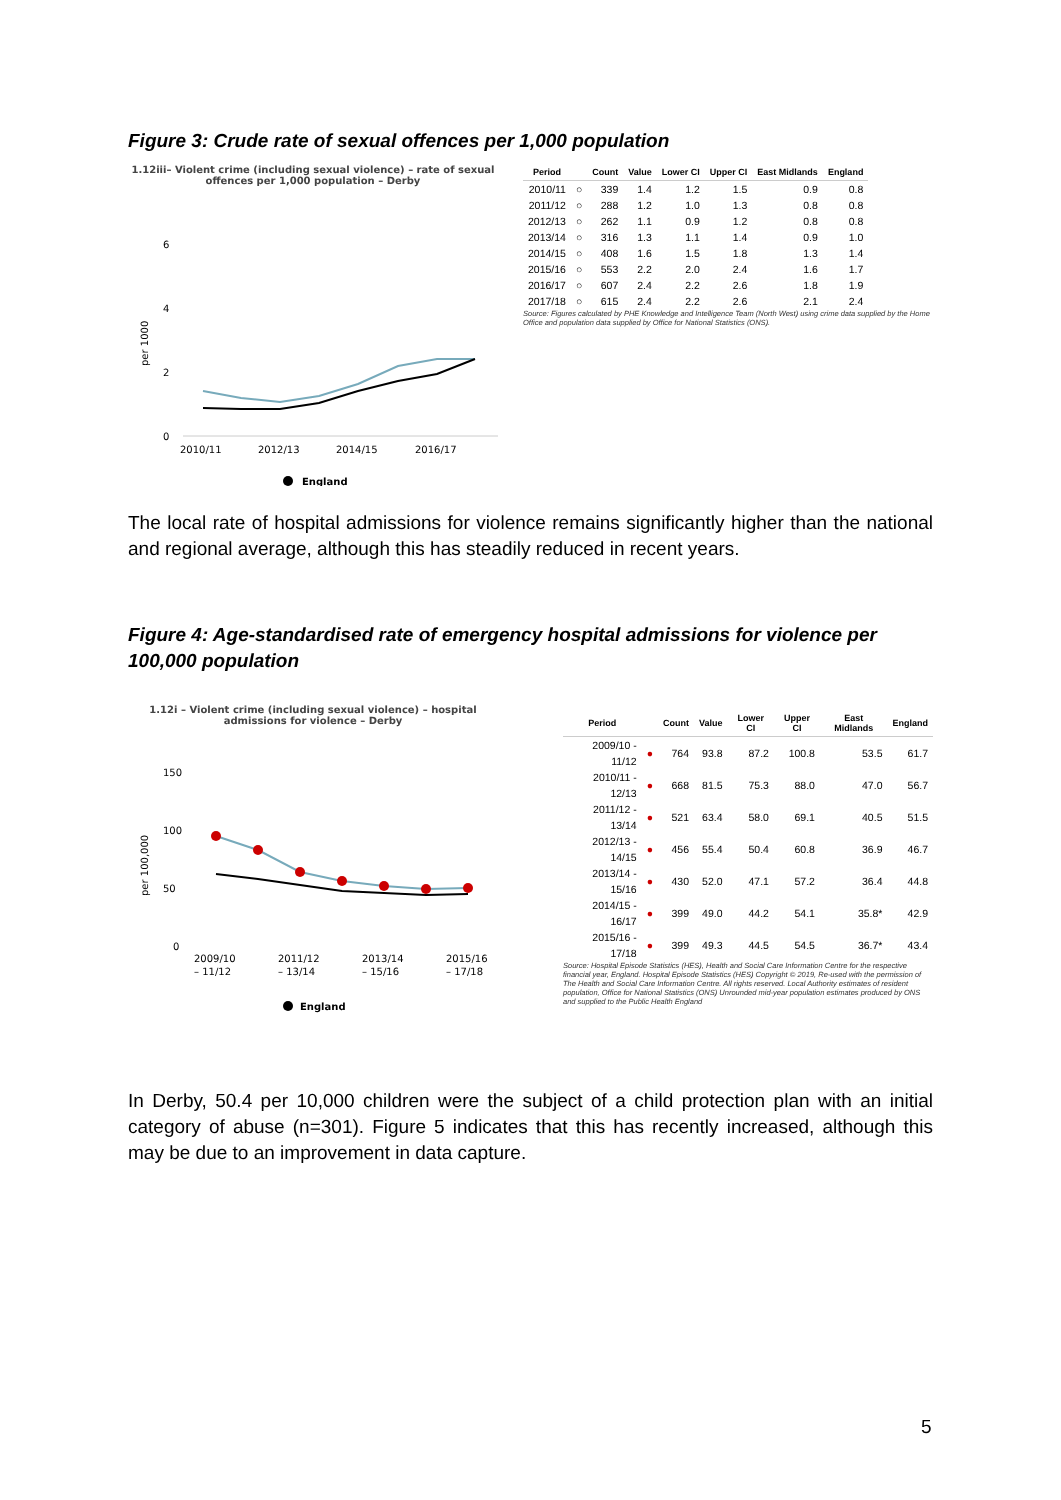Figure 3: Crude rate of sexual offences per 1,000 population
1.12iii– Violent crime (including sexual violence) – rate of sexual offences per 1,000 population – Derby
6
4
2
0
per 1000
2010/11
2012/13
2014/15
2016/17
England
| Period | | Count | Value | Lower CI | Upper CI | East Midlands | England |
| --- | --- | --- | --- | --- | --- | --- | --- |
| 2010/11 | ○ | 339 | 1.4 | 1.2 | 1.5 | 0.9 | 0.8 |
| 2011/12 | ○ | 288 | 1.2 | 1.0 | 1.3 | 0.8 | 0.8 |
| 2012/13 | ○ | 262 | 1.1 | 0.9 | 1.2 | 0.8 | 0.8 |
| 2013/14 | ○ | 316 | 1.3 | 1.1 | 1.4 | 0.9 | 1.0 |
| 2014/15 | ○ | 408 | 1.6 | 1.5 | 1.8 | 1.3 | 1.4 |
| 2015/16 | ○ | 553 | 2.2 | 2.0 | 2.4 | 1.6 | 1.7 |
| 2016/17 | ○ | 607 | 2.4 | 2.2 | 2.6 | 1.8 | 1.9 |
| 2017/18 | ○ | 615 | 2.4 | 2.2 | 2.6 | 2.1 | 2.4 |
Source: Figures calculated by PHE Knowledge and Intelligence Team (North West) using crime data supplied by the Home Office and population data supplied by Office for National Statistics (ONS).
The local rate of hospital admissions for violence remains significantly higher than the national and regional average, although this has steadily reduced in recent years.
Figure 4: Age-standardised rate of emergency hospital admissions for violence per 100,000 population
1.12i – Violent crime (including sexual violence) – hospital admissions for violence – Derby
150
100
50
0
per 100,000
2009/10
2011/12
2013/14
2015/16
– 11/12
– 13/14
– 15/16
– 17/18
England
| Period | | Count | Value | Lower CI | Upper CI | East Midlands | England |
| --- | --- | --- | --- | --- | --- | --- | --- |
| 2009/10 - 11/12 | ● | 764 | 93.8 | 87.2 | 100.8 | 53.5 | 61.7 |
| 2010/11 - 12/13 | ● | 668 | 81.5 | 75.3 | 88.0 | 47.0 | 56.7 |
| 2011/12 - 13/14 | ● | 521 | 63.4 | 58.0 | 69.1 | 40.5 | 51.5 |
| 2012/13 - 14/15 | ● | 456 | 55.4 | 50.4 | 60.8 | 36.9 | 46.7 |
| 2013/14 - 15/16 | ● | 430 | 52.0 | 47.1 | 57.2 | 36.4 | 44.8 |
| 2014/15 - 16/17 | ● | 399 | 49.0 | 44.2 | 54.1 | 35.8* | 42.9 |
| 2015/16 - 17/18 | ● | 399 | 49.3 | 44.5 | 54.5 | 36.7* | 43.4 |
Source: Hospital Episode Statistics (HES), Health and Social Care Information Centre for the respective financial year, England. Hospital Episode Statistics (HES) Copyright © 2019, Re-used with the permission of The Health and Social Care Information Centre. All rights reserved. Local Authority estimates of resident population, Office for National Statistics (ONS) Unrounded mid-year population estimates produced by ONS and supplied to the Public Health England
In Derby, 50.4 per 10,000 children were the subject of a child protection plan with an initial category of abuse (n=301). Figure 5 indicates that this has recently increased, although this may be due to an improvement in data capture.
5